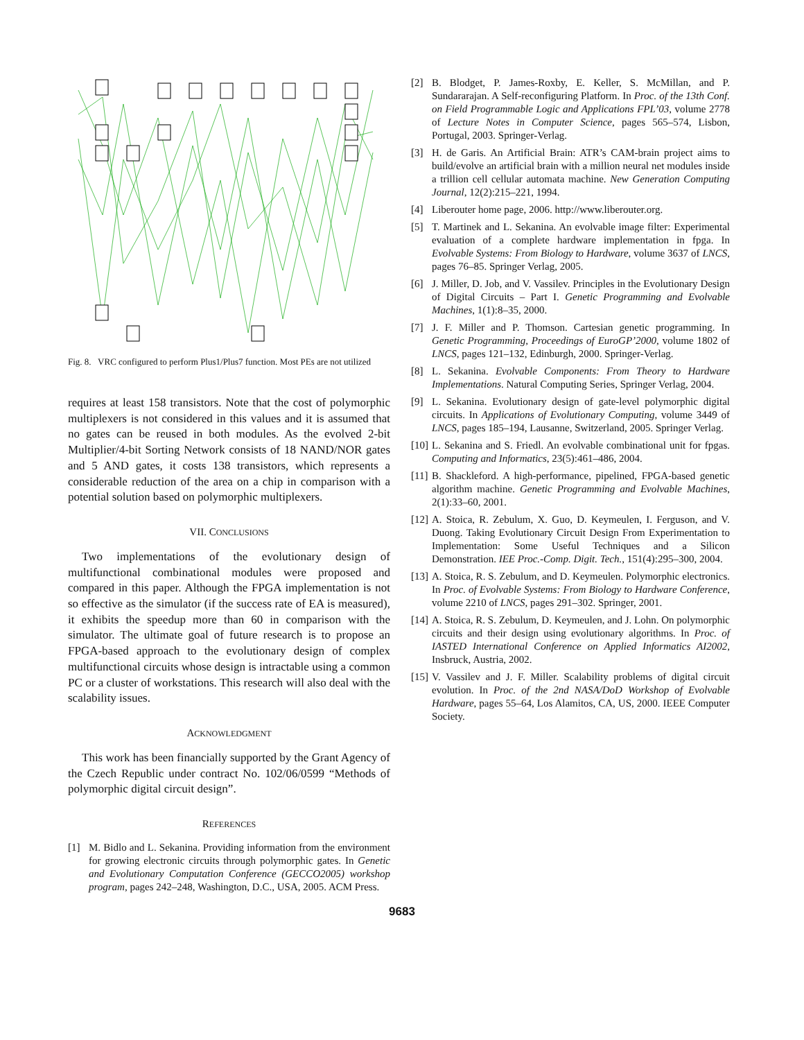Fig. 8. VRC configured to perform Plus1/Plus7 function. Most PEs are not utilized
requires at least 158 transistors. Note that the cost of polymorphic multiplexers is not considered in this values and it is assumed that no gates can be reused in both modules. As the evolved 2-bit Multiplier/4-bit Sorting Network consists of 18 NAND/NOR gates and 5 AND gates, it costs 138 transistors, which represents a considerable reduction of the area on a chip in comparison with a potential solution based on polymorphic multiplexers.
VII. CONCLUSIONS
Two implementations of the evolutionary design of multifunctional combinational modules were proposed and compared in this paper. Although the FPGA implementation is not so effective as the simulator (if the success rate of EA is measured), it exhibits the speedup more than 60 in comparison with the simulator. The ultimate goal of future research is to propose an FPGA-based approach to the evolutionary design of complex multifunctional circuits whose design is intractable using a common PC or a cluster of workstations. This research will also deal with the scalability issues.
ACKNOWLEDGMENT
This work has been financially supported by the Grant Agency of the Czech Republic under contract No. 102/06/0599 “Methods of polymorphic digital circuit design”.
REFERENCES
[1] M. Bidlo and L. Sekanina. Providing information from the environment for growing electronic circuits through polymorphic gates. In Genetic and Evolutionary Computation Conference (GECCO2005) workshop program, pages 242–248, Washington, D.C., USA, 2005. ACM Press.
[2] B. Blodget, P. James-Roxby, E. Keller, S. McMillan, and P. Sundararajan. A Self-reconfiguring Platform. In Proc. of the 13th Conf. on Field Programmable Logic and Applications FPL’03, volume 2778 of Lecture Notes in Computer Science, pages 565–574, Lisbon, Portugal, 2003. Springer-Verlag.
[3] H. de Garis. An Artificial Brain: ATR’s CAM-brain project aims to build/evolve an artificial brain with a million neural net modules inside a trillion cell cellular automata machine. New Generation Computing Journal, 12(2):215–221, 1994.
[4] Liberouter home page, 2006. http://www.liberouter.org.
[5] T. Martinek and L. Sekanina. An evolvable image filter: Experimental evaluation of a complete hardware implementation in fpga. In Evolvable Systems: From Biology to Hardware, volume 3637 of LNCS, pages 76–85. Springer Verlag, 2005.
[6] J. Miller, D. Job, and V. Vassilev. Principles in the Evolutionary Design of Digital Circuits – Part I. Genetic Programming and Evolvable Machines, 1(1):8–35, 2000.
[7] J. F. Miller and P. Thomson. Cartesian genetic programming. In Genetic Programming, Proceedings of EuroGP’2000, volume 1802 of LNCS, pages 121–132, Edinburgh, 2000. Springer-Verlag.
[8] L. Sekanina. Evolvable Components: From Theory to Hardware Implementations. Natural Computing Series, Springer Verlag, 2004.
[9] L. Sekanina. Evolutionary design of gate-level polymorphic digital circuits. In Applications of Evolutionary Computing, volume 3449 of LNCS, pages 185–194, Lausanne, Switzerland, 2005. Springer Verlag.
[10] L. Sekanina and S. Friedl. An evolvable combinational unit for fpgas. Computing and Informatics, 23(5):461–486, 2004.
[11] B. Shackleford. A high-performance, pipelined, FPGA-based genetic algorithm machine. Genetic Programming and Evolvable Machines, 2(1):33–60, 2001.
[12] A. Stoica, R. Zebulum, X. Guo, D. Keymeulen, I. Ferguson, and V. Duong. Taking Evolutionary Circuit Design From Experimentation to Implementation: Some Useful Techniques and a Silicon Demonstration. IEE Proc.-Comp. Digit. Tech., 151(4):295–300, 2004.
[13] A. Stoica, R. S. Zebulum, and D. Keymeulen. Polymorphic electronics. In Proc. of Evolvable Systems: From Biology to Hardware Conference, volume 2210 of LNCS, pages 291–302. Springer, 2001.
[14] A. Stoica, R. S. Zebulum, D. Keymeulen, and J. Lohn. On polymorphic circuits and their design using evolutionary algorithms. In Proc. of IASTED International Conference on Applied Informatics AI2002, Insbruck, Austria, 2002.
[15] V. Vassilev and J. F. Miller. Scalability problems of digital circuit evolution. In Proc. of the 2nd NASA/DoD Workshop of Evolvable Hardware, pages 55–64, Los Alamitos, CA, US, 2000. IEEE Computer Society.
9683